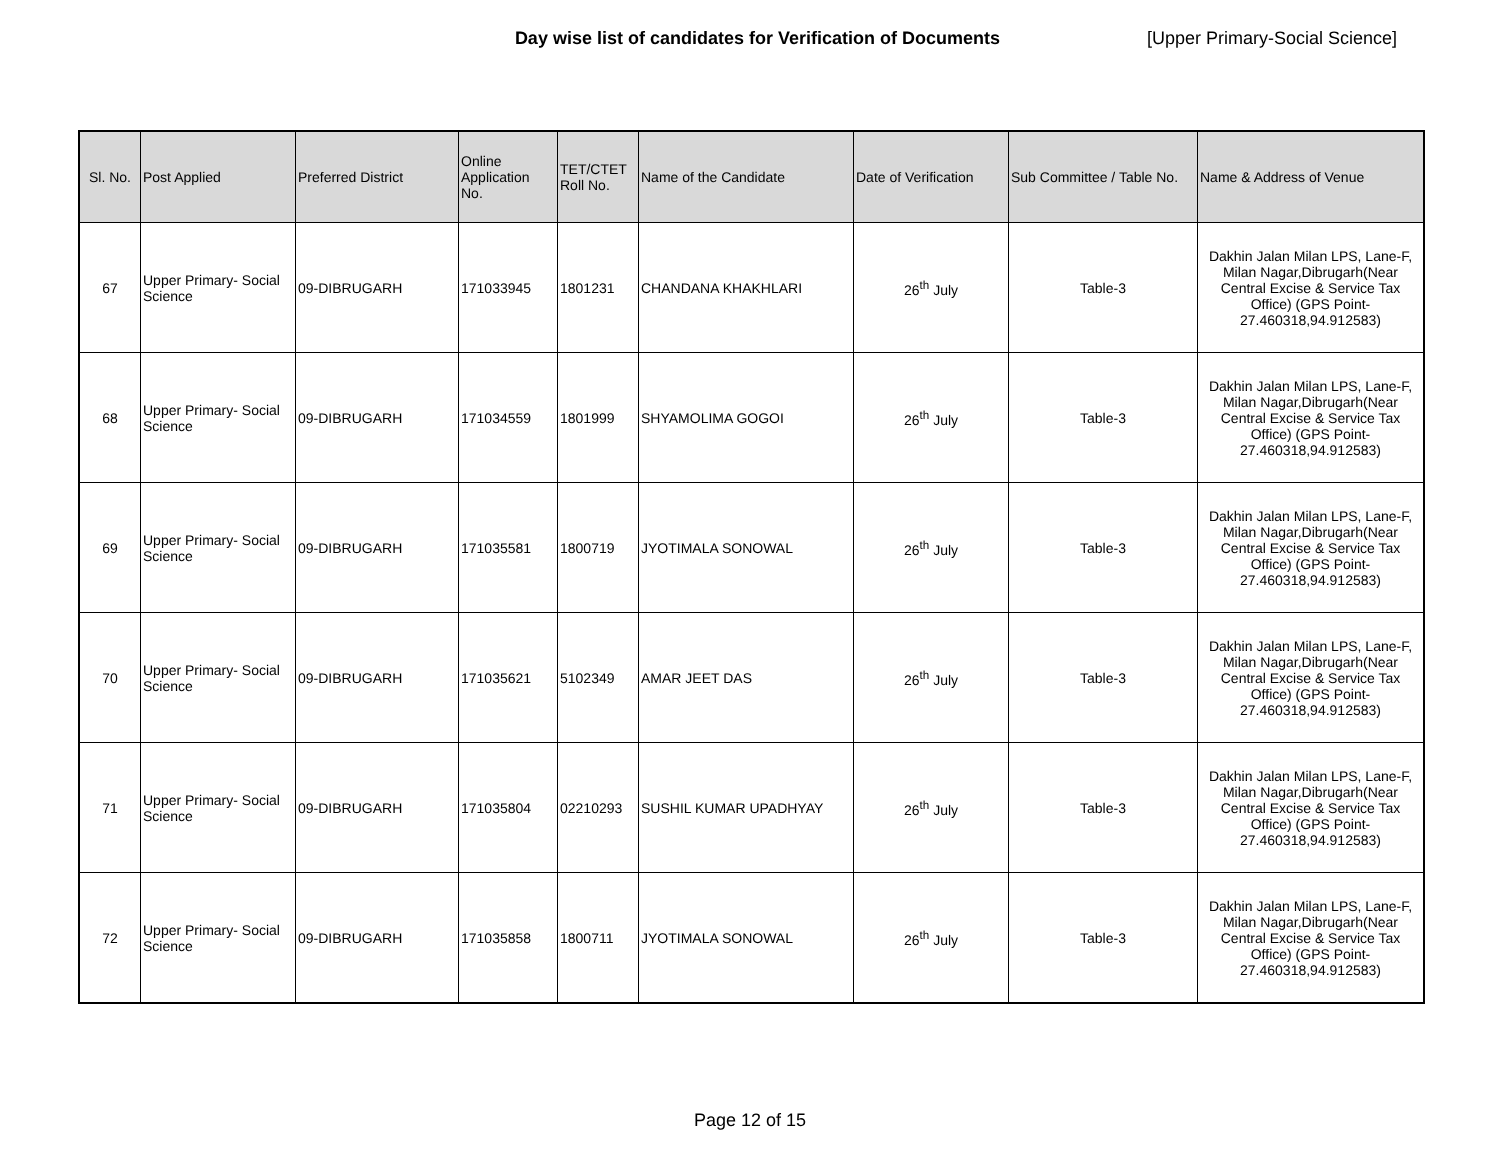Day wise list of candidates for Verification of Documents [Upper Primary-Social Science]
| Sl. No. | Post Applied | Preferred District | Online Application No. | TET/CTET Roll No. | Name of the Candidate | Date of Verification | Sub Committee / Table No. | Name & Address of Venue |
| --- | --- | --- | --- | --- | --- | --- | --- | --- |
| 67 | Upper Primary- Social Science | 09-DIBRUGARH | 171033945 | 1801231 | CHANDANA KHAKHLARI | 26<sup>th</sup> July | Table-3 | Dakhin Jalan Milan LPS, Lane-F, Milan Nagar,Dibrugarh(Near Central Excise & Service Tax Office) (GPS Point- 27.460318,94.912583) |
| 68 | Upper Primary- Social Science | 09-DIBRUGARH | 171034559 | 1801999 | SHYAMOLIMA GOGOI | 26<sup>th</sup> July | Table-3 | Dakhin Jalan Milan LPS, Lane-F, Milan Nagar,Dibrugarh(Near Central Excise & Service Tax Office) (GPS Point- 27.460318,94.912583) |
| 69 | Upper Primary- Social Science | 09-DIBRUGARH | 171035581 | 1800719 | JYOTIMALA SONOWAL | 26<sup>th</sup> July | Table-3 | Dakhin Jalan Milan LPS, Lane-F, Milan Nagar,Dibrugarh(Near Central Excise & Service Tax Office) (GPS Point- 27.460318,94.912583) |
| 70 | Upper Primary- Social Science | 09-DIBRUGARH | 171035621 | 5102349 | AMAR JEET DAS | 26<sup>th</sup> July | Table-3 | Dakhin Jalan Milan LPS, Lane-F, Milan Nagar,Dibrugarh(Near Central Excise & Service Tax Office) (GPS Point- 27.460318,94.912583) |
| 71 | Upper Primary- Social Science | 09-DIBRUGARH | 171035804 | 02210293 | SUSHIL KUMAR UPADHYAY | 26<sup>th</sup> July | Table-3 | Dakhin Jalan Milan LPS, Lane-F, Milan Nagar,Dibrugarh(Near Central Excise & Service Tax Office) (GPS Point- 27.460318,94.912583) |
| 72 | Upper Primary- Social Science | 09-DIBRUGARH | 171035858 | 1800711 | JYOTIMALA SONOWAL | 26<sup>th</sup> July | Table-3 | Dakhin Jalan Milan LPS, Lane-F, Milan Nagar,Dibrugarh(Near Central Excise & Service Tax Office) (GPS Point- 27.460318,94.912583) |
Page 12 of 15